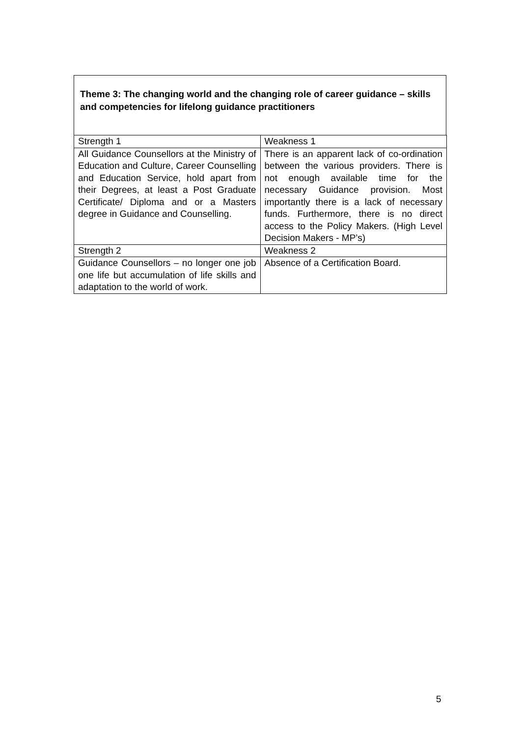Theme 3: The changing world and the changing role of career guidance – skills and competencies for lifelong guidance practitioners
| Strength 1 | Weakness 1 |
| All Guidance Counsellors at the Ministry of Education and Culture, Career Counselling and Education Service, hold apart from their Degrees, at least a Post Graduate Certificate/ Diploma and or a Masters degree in Guidance and Counselling. | There is an apparent lack of co-ordination between the various providers. There is not enough available time for the necessary Guidance provision. Most importantly there is a lack of necessary funds. Furthermore, there is no direct access to the Policy Makers. (High Level Decision Makers - MP’s) |
| Strength 2 | Weakness 2 |
| Guidance Counsellors – no longer one job one life but accumulation of life skills and adaptation to the world of work. | Absence of a Certification Board. |
5